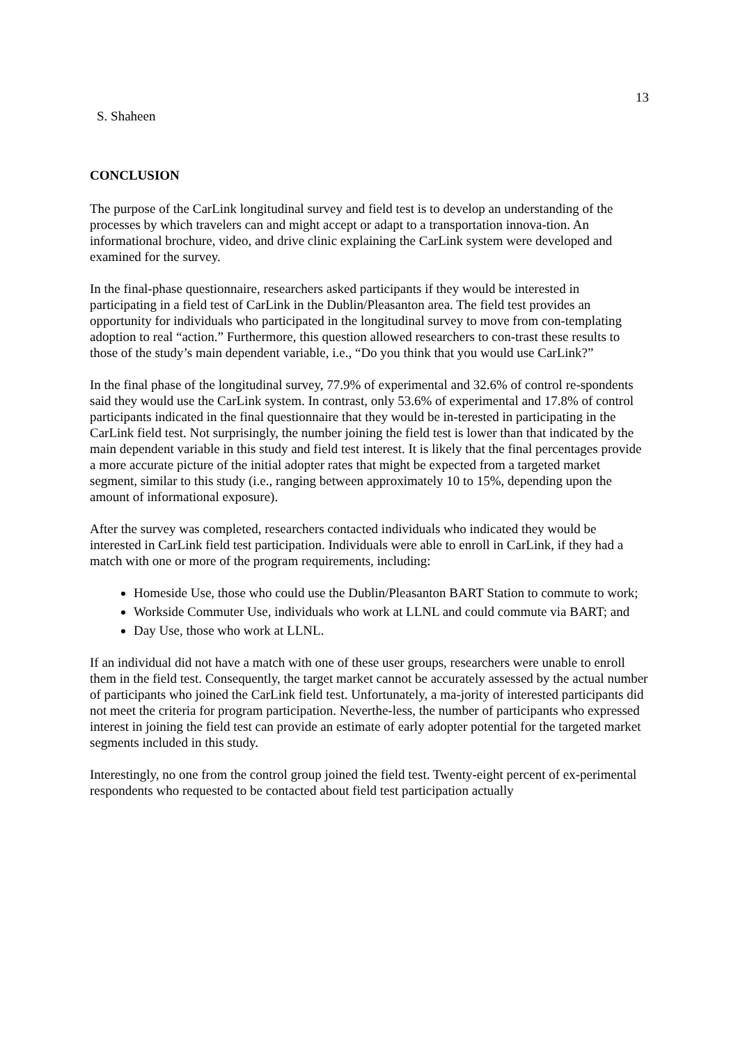13
S. Shaheen
CONCLUSION
The purpose of the CarLink longitudinal survey and field test is to develop an understanding of the processes by which travelers can and might accept or adapt to a transportation innova-tion. An informational brochure, video, and drive clinic explaining the CarLink system were developed and examined for the survey.
In the final-phase questionnaire, researchers asked participants if they would be interested in participating in a field test of CarLink in the Dublin/Pleasanton area. The field test provides an opportunity for individuals who participated in the longitudinal survey to move from con-templating adoption to real “action.” Furthermore, this question allowed researchers to con-trast these results to those of the study’s main dependent variable, i.e., “Do you think that you would use CarLink?”
In the final phase of the longitudinal survey, 77.9% of experimental and 32.6% of control re-spondents said they would use the CarLink system. In contrast, only 53.6% of experimental and 17.8% of control participants indicated in the final questionnaire that they would be in-terested in participating in the CarLink field test. Not surprisingly, the number joining the field test is lower than that indicated by the main dependent variable in this study and field test interest. It is likely that the final percentages provide a more accurate picture of the initial adopter rates that might be expected from a targeted market segment, similar to this study (i.e., ranging between approximately 10 to 15%, depending upon the amount of informational exposure).
After the survey was completed, researchers contacted individuals who indicated they would be interested in CarLink field test participation. Individuals were able to enroll in CarLink, if they had a match with one or more of the program requirements, including:
Homeside Use, those who could use the Dublin/Pleasanton BART Station to commute to work;
Workside Commuter Use, individuals who work at LLNL and could commute via BART; and
Day Use, those who work at LLNL.
If an individual did not have a match with one of these user groups, researchers were unable to enroll them in the field test. Consequently, the target market cannot be accurately assessed by the actual number of participants who joined the CarLink field test. Unfortunately, a ma-jority of interested participants did not meet the criteria for program participation. Neverthe-less, the number of participants who expressed interest in joining the field test can provide an estimate of early adopter potential for the targeted market segments included in this study.
Interestingly, no one from the control group joined the field test. Twenty-eight percent of ex-perimental respondents who requested to be contacted about field test participation actually